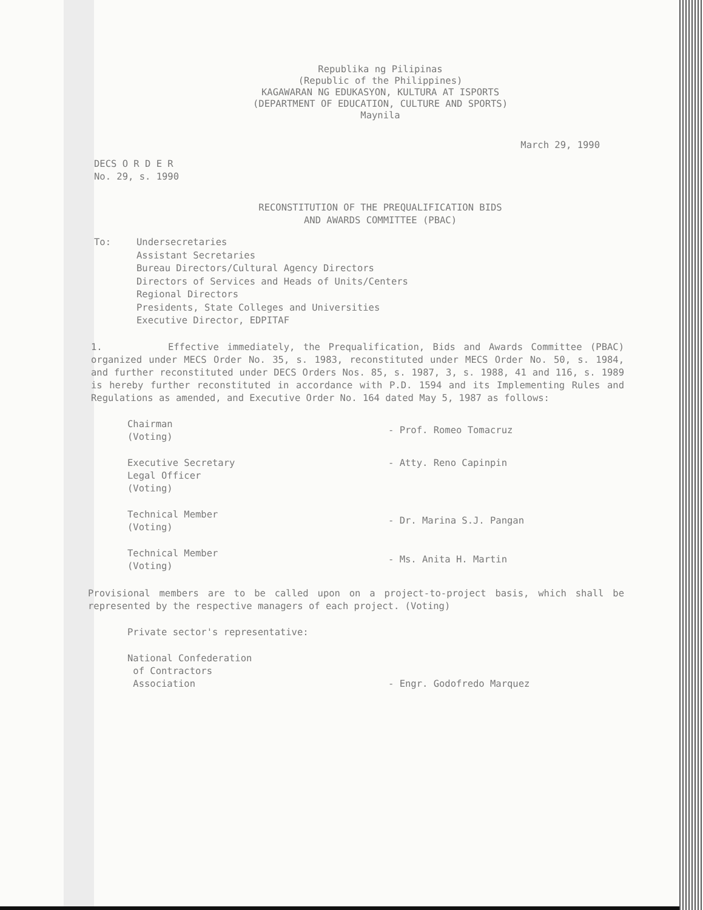Republika ng Pilipinas
(Republic of the Philippines)
KAGAWARAN NG EDUKASYON, KULTURA AT ISPORTS
(DEPARTMENT OF EDUCATION, CULTURE AND SPORTS)
Maynila
March 29, 1990
DECS O R D E R
No. 29, s. 1990
RECONSTITUTION OF THE PREQUALIFICATION BIDS
AND AWARDS COMMITTEE (PBAC)
To: Undersecretaries
Assistant Secretaries
Bureau Directors/Cultural Agency Directors
Directors of Services and Heads of Units/Centers
Regional Directors
Presidents, State Colleges and Universities
Executive Director, EDPITAF
1. Effective immediately, the Prequalification, Bids and Awards Committee (PBAC) organized under MECS Order No. 35, s. 1983, reconstituted under MECS Order No. 50, s. 1984, and further reconstituted under DECS Orders Nos. 85, s. 1987, 3, s. 1988, 41 and 116, s. 1989 is hereby further reconstituted in accordance with P.D. 1594 and its Implementing Rules and Regulations as amended, and Executive Order No. 164 dated May 5, 1987 as follows:
Chairman
(Voting)
- Prof. Romeo Tomacruz
Executive Secretary
Legal Officer
(Voting)
- Atty. Reno Capinpin
Technical Member
(Voting)
- Dr. Marina S.J. Pangan
Technical Member
(Voting)
- Ms. Anita H. Martin
Provisional members are to be called upon on a project-to-project basis, which shall be represented by the respective managers of each project. (Voting)
Private sector's representative:
National Confederation
of Contractors
Association
- Engr. Godofredo Marquez